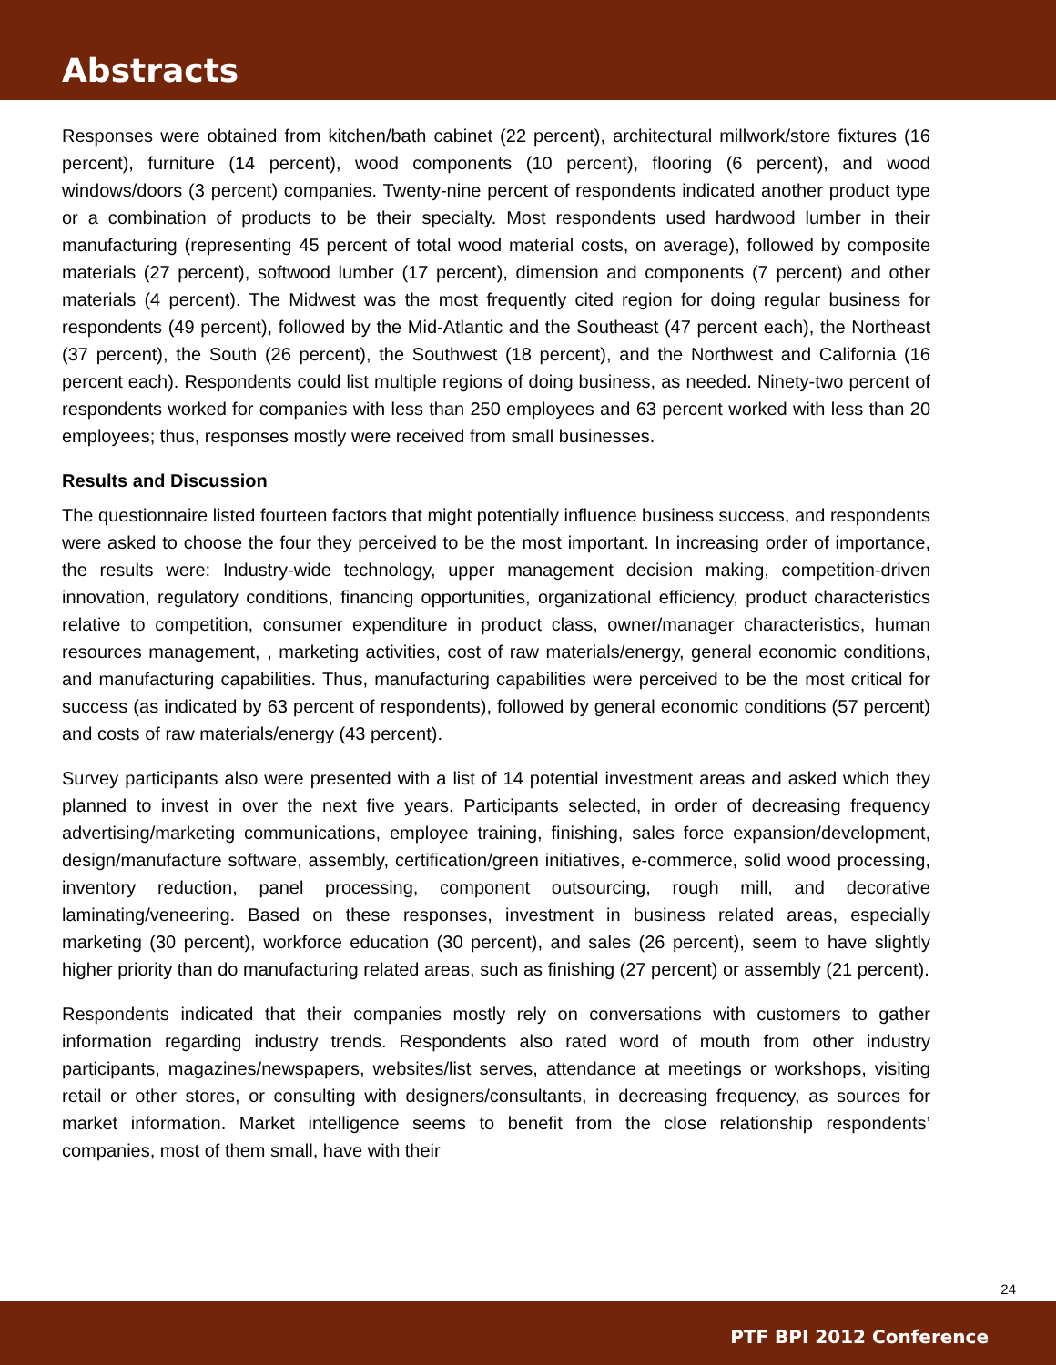Abstracts
Responses were obtained from kitchen/bath cabinet (22 percent), architectural millwork/store fixtures (16 percent), furniture (14 percent), wood components (10 percent), flooring (6 percent), and wood windows/doors (3 percent) companies. Twenty-nine percent of respondents indicated another product type or a combination of products to be their specialty. Most respondents used hardwood lumber in their manufacturing (representing 45 percent of total wood material costs, on average), followed by composite materials (27 percent), softwood lumber (17 percent), dimension and components (7 percent) and other materials (4 percent). The Midwest was the most frequently cited region for doing regular business for respondents (49 percent), followed by the Mid-Atlantic and the Southeast (47 percent each), the Northeast (37 percent), the South (26 percent), the Southwest (18 percent), and the Northwest and California (16 percent each). Respondents could list multiple regions of doing business, as needed. Ninety-two percent of respondents worked for companies with less than 250 employees and 63 percent worked with less than 20 employees; thus, responses mostly were received from small businesses.
Results and Discussion
The questionnaire listed fourteen factors that might potentially influence business success, and respondents were asked to choose the four they perceived to be the most important. In increasing order of importance, the results were: Industry-wide technology, upper management decision making, competition-driven innovation, regulatory conditions, financing opportunities, organizational efficiency, product characteristics relative to competition, consumer expenditure in product class, owner/manager characteristics, human resources management, , marketing activities, cost of raw materials/energy, general economic conditions, and manufacturing capabilities. Thus, manufacturing capabilities were perceived to be the most critical for success (as indicated by 63 percent of respondents), followed by general economic conditions (57 percent) and costs of raw materials/energy (43 percent).
Survey participants also were presented with a list of 14 potential investment areas and asked which they planned to invest in over the next five years. Participants selected, in order of decreasing frequency advertising/marketing communications, employee training, finishing, sales force expansion/development, design/manufacture software, assembly, certification/green initiatives, e-commerce, solid wood processing, inventory reduction, panel processing, component outsourcing, rough mill, and decorative laminating/veneering. Based on these responses, investment in business related areas, especially marketing (30 percent), workforce education (30 percent), and sales (26 percent), seem to have slightly higher priority than do manufacturing related areas, such as finishing (27 percent) or assembly (21 percent).
Respondents indicated that their companies mostly rely on conversations with customers to gather information regarding industry trends. Respondents also rated word of mouth from other industry participants, magazines/newspapers, websites/list serves, attendance at meetings or workshops, visiting retail or other stores, or consulting with designers/consultants, in decreasing frequency, as sources for market information. Market intelligence seems to benefit from the close relationship respondents’ companies, most of them small, have with their
24
PTF BPI 2012 Conference